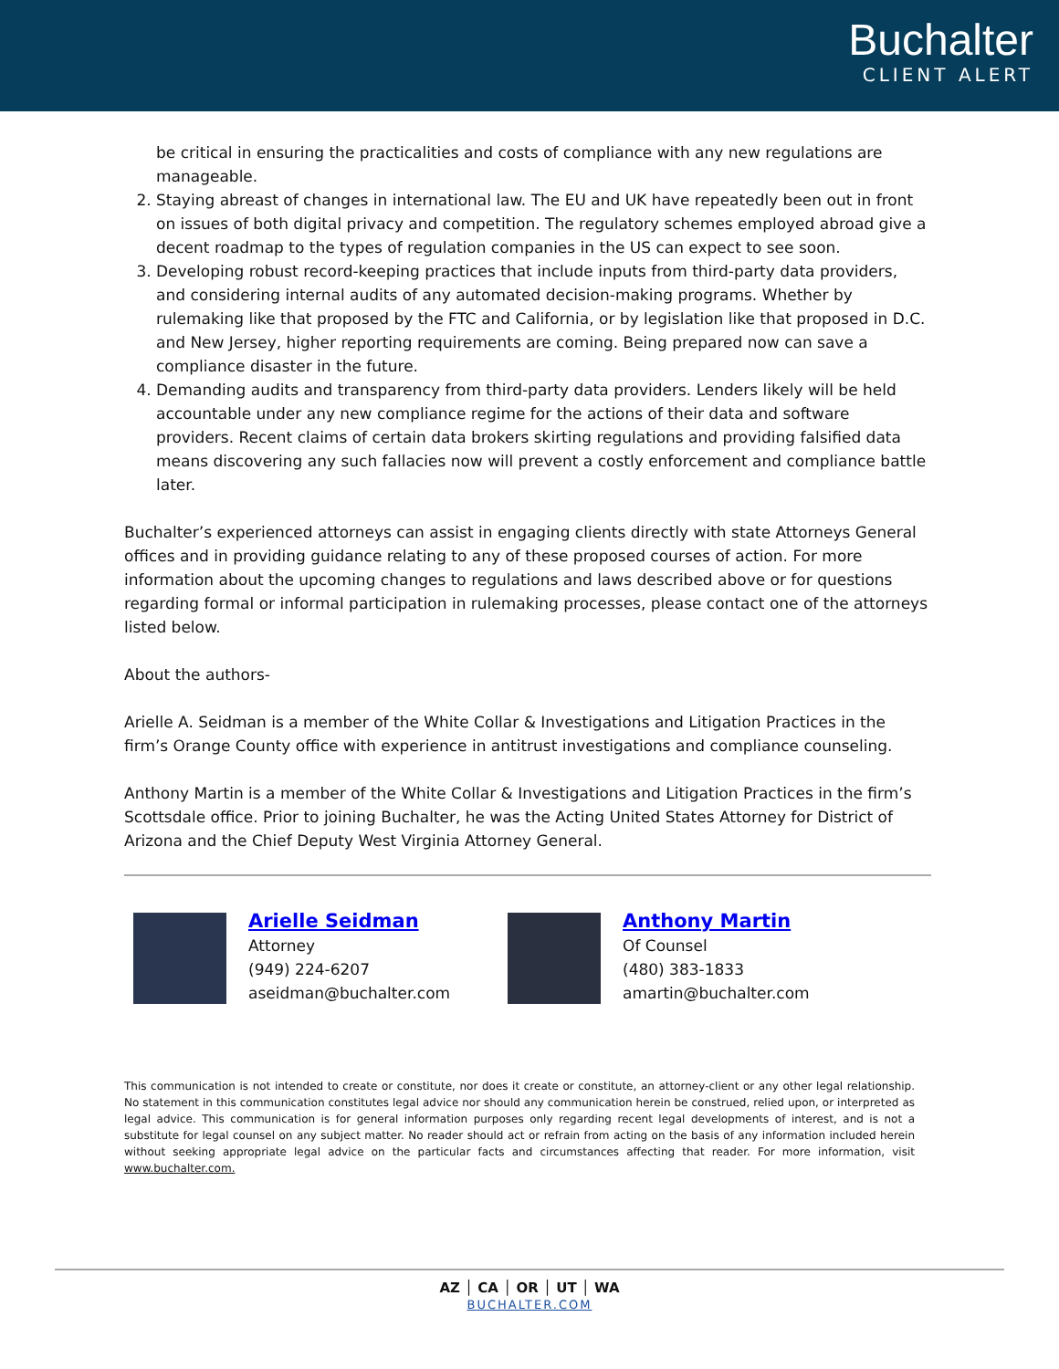Buchalter
CLIENT ALERT
be critical in ensuring the practicalities and costs of compliance with any new regulations are manageable.
2. Staying abreast of changes in international law. The EU and UK have repeatedly been out in front on issues of both digital privacy and competition. The regulatory schemes employed abroad give a decent roadmap to the types of regulation companies in the US can expect to see soon.
3. Developing robust record-keeping practices that include inputs from third-party data providers, and considering internal audits of any automated decision-making programs. Whether by rulemaking like that proposed by the FTC and California, or by legislation like that proposed in D.C. and New Jersey, higher reporting requirements are coming. Being prepared now can save a compliance disaster in the future.
4. Demanding audits and transparency from third-party data providers. Lenders likely will be held accountable under any new compliance regime for the actions of their data and software providers. Recent claims of certain data brokers skirting regulations and providing falsified data means discovering any such fallacies now will prevent a costly enforcement and compliance battle later.
Buchalter’s experienced attorneys can assist in engaging clients directly with state Attorneys General offices and in providing guidance relating to any of these proposed courses of action. For more information about the upcoming changes to regulations and laws described above or for questions regarding formal or informal participation in rulemaking processes, please contact one of the attorneys listed below.
About the authors-
Arielle A. Seidman is a member of the White Collar & Investigations and Litigation Practices in the firm’s Orange County office with experience in antitrust investigations and compliance counseling.
Anthony Martin is a member of the White Collar & Investigations and Litigation Practices in the firm’s Scottsdale office. Prior to joining Buchalter, he was the Acting United States Attorney for District of Arizona and the Chief Deputy West Virginia Attorney General.
Arielle Seidman
Attorney
(949) 224-6207
aseidman@buchalter.com
Anthony Martin
Of Counsel
(480) 383-1833
amartin@buchalter.com
This communication is not intended to create or constitute, nor does it create or constitute, an attorney-client or any other legal relationship. No statement in this communication constitutes legal advice nor should any communication herein be construed, relied upon, or interpreted as legal advice. This communication is for general information purposes only regarding recent legal developments of interest, and is not a substitute for legal counsel on any subject matter. No reader should act or refrain from acting on the basis of any information included herein without seeking appropriate legal advice on the particular facts and circumstances affecting that reader. For more information, visit www.buchalter.com.
AZ │ CA │ OR │ UT │ WA
BUCHALTER.COM